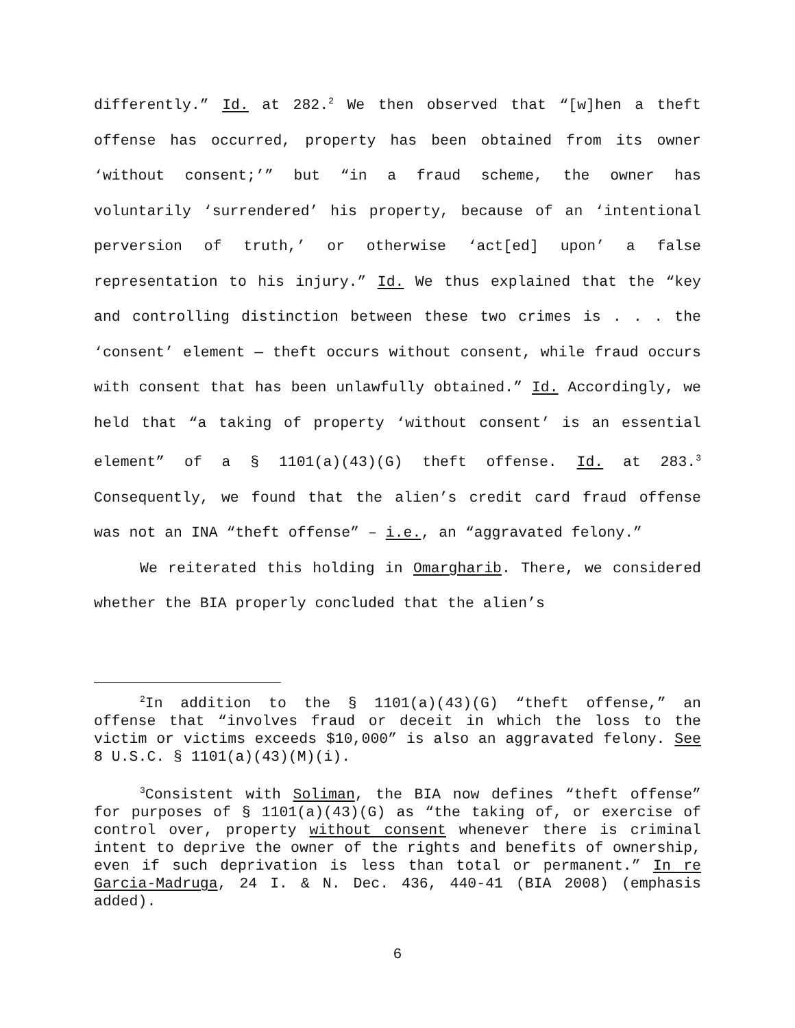differently.” Id. at 282.<sup>2</sup> We then observed that “[w]hen a theft offense has occurred, property has been obtained from its owner ‘without consent;’” but “in a fraud scheme, the owner has voluntarily ‘surrendered’ his property, because of an ‘intentional perversion of truth,’ or otherwise ‘act[ed] upon’ a false representation to his injury.” Id. We thus explained that the “key and controlling distinction between these two crimes is . . . the ‘consent’ element — theft occurs without consent, while fraud occurs with consent that has been unlawfully obtained.” Id. Accordingly, we held that “a taking of property ‘without consent’ is an essential element” of a § 1101(a)(43)(G) theft offense. Id. at 283.<sup>3</sup> Consequently, we found that the alien’s credit card fraud offense was not an INA “theft offense” – i.e., an “aggravated felony.”
We reiterated this holding in Omargharib. There, we considered whether the BIA properly concluded that the alien’s
<sup>2</sup> In addition to the § 1101(a)(43)(G) “theft offense,” an offense that “involves fraud or deceit in which the loss to the victim or victims exceeds $10,000” is also an aggravated felony. See 8 U.S.C. § 1101(a)(43)(M)(i).
<sup>3</sup> Consistent with Soliman, the BIA now defines “theft offense” for purposes of § 1101(a)(43)(G) as “the taking of, or exercise of control over, property without consent whenever there is criminal intent to deprive the owner of the rights and benefits of ownership, even if such deprivation is less than total or permanent.” In re Garcia-Madruga, 24 I. & N. Dec. 436, 440-41 (BIA 2008) (emphasis added).
6